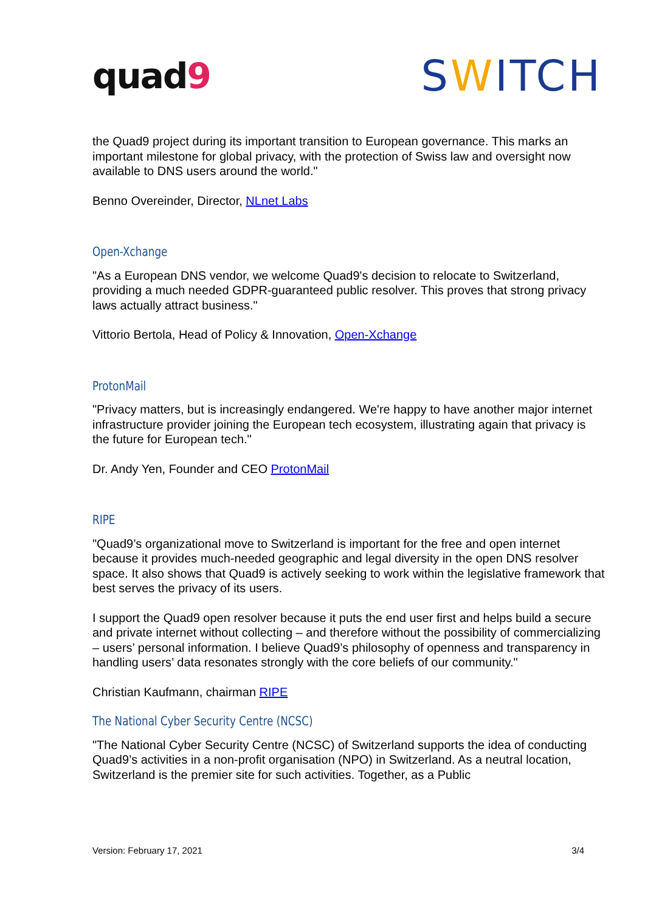quad9
SWITCH
the Quad9 project during its important transition to European governance. This marks an important milestone for global privacy, with the protection of Swiss law and oversight now available to DNS users around the world."
Benno Overeinder, Director, NLnet Labs
Open-Xchange
"As a European DNS vendor, we welcome Quad9's decision to relocate to Switzerland, providing a much needed GDPR-guaranteed public resolver. This proves that strong privacy laws actually attract business."
Vittorio Bertola, Head of Policy & Innovation, Open-Xchange
ProtonMail
"Privacy matters, but is increasingly endangered. We're happy to have another major internet infrastructure provider joining the European tech ecosystem, illustrating again that privacy is the future for European tech."
Dr. Andy Yen, Founder and CEO ProtonMail
RIPE
"Quad9’s organizational move to Switzerland is important for the free and open internet because it provides much-needed geographic and legal diversity in the open DNS resolver space. It also shows that Quad9 is actively seeking to work within the legislative framework that best serves the privacy of its users.
I support the Quad9 open resolver because it puts the end user first and helps build a secure and private internet without collecting – and therefore without the possibility of commercializing – users’ personal information. I believe Quad9’s philosophy of openness and transparency in handling users’ data resonates strongly with the core beliefs of our community."
Christian Kaufmann, chairman RIPE
The National Cyber Security Centre (NCSC)
"The National Cyber Security Centre (NCSC) of Switzerland supports the idea of conducting Quad9’s activities in a non-profit organisation (NPO) in Switzerland. As a neutral location, Switzerland is the premier site for such activities. Together, as a Public
Version: February 17, 2021 3/4